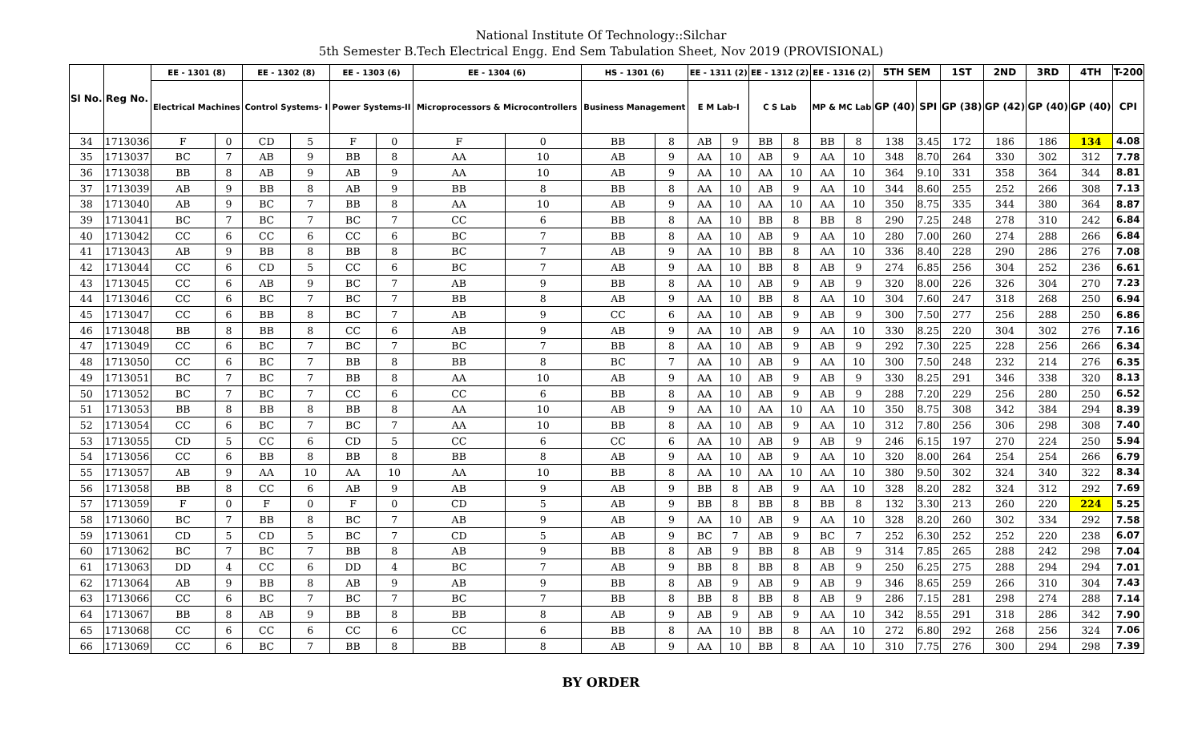National Institute Of Technology::Silchar
5th Semester B.Tech Electrical Engg. End Sem Tabulation Sheet, Nov 2019 (PROVISIONAL)
| Sl No. | Reg No. | EE - 1301 (8) | | EE - 1302 (8) | | EE - 1303 (6) | | EE - 1304 (6) | | HS - 1301 (6) | | EE - 1311 (2) | | EE - 1312 (2) | | EE - 1316 (2) | | 5TH SEM | | 1ST | 2ND | 3RD | 4TH | T-200 |
| --- | --- | --- | --- | --- | --- | --- | --- | --- | --- | --- | --- | --- | --- | --- | --- | --- | --- | --- | --- | --- | --- | --- | --- | --- |
| | | Electrical Machines | | Control Systems- I | | Power Systems-II | | Microprocessors & Microcontrollers | | Business Management | | E M Lab-I | | C S Lab | | MP & MC Lab | | GP (40) | SPI | GP (38) | GP (42) | GP (40) | GP (40) | CPI |
| 34 | 1713036 | F | 0 | CD | 5 | F | 0 | F | 0 | BB | 8 | AB | 9 | BB | 8 | BB | 8 | 138 | 3.45 | 172 | 186 | 186 | 134 | 4.08 |
| 35 | 1713037 | BC | 7 | AB | 9 | BB | 8 | AA | 10 | AB | 9 | AA | 10 | AB | 9 | AA | 10 | 348 | 8.70 | 264 | 330 | 302 | 312 | 7.78 |
| 36 | 1713038 | BB | 8 | AB | 9 | AB | 9 | AA | 10 | AB | 9 | AA | 10 | AA | 10 | AA | 10 | 364 | 9.10 | 331 | 358 | 364 | 344 | 8.81 |
| 37 | 1713039 | AB | 9 | BB | 8 | AB | 9 | BB | 8 | BB | 8 | AA | 10 | AB | 9 | AA | 10 | 344 | 8.60 | 255 | 252 | 266 | 308 | 7.13 |
| 38 | 1713040 | AB | 9 | BC | 7 | BB | 8 | AA | 10 | AB | 9 | AA | 10 | AA | 10 | AA | 10 | 350 | 8.75 | 335 | 344 | 380 | 364 | 8.87 |
| 39 | 1713041 | BC | 7 | BC | 7 | BC | 7 | CC | 6 | BB | 8 | AA | 10 | BB | 8 | BB | 8 | 290 | 7.25 | 248 | 278 | 310 | 242 | 6.84 |
| 40 | 1713042 | CC | 6 | CC | 6 | CC | 6 | BC | 7 | BB | 8 | AA | 10 | AB | 9 | AA | 10 | 280 | 7.00 | 260 | 274 | 288 | 266 | 6.84 |
| 41 | 1713043 | AB | 9 | BB | 8 | BB | 8 | BC | 7 | AB | 9 | AA | 10 | BB | 8 | AA | 10 | 336 | 8.40 | 228 | 290 | 286 | 276 | 7.08 |
| 42 | 1713044 | CC | 6 | CD | 5 | CC | 6 | BC | 7 | AB | 9 | AA | 10 | BB | 8 | AB | 9 | 274 | 6.85 | 256 | 304 | 252 | 236 | 6.61 |
| 43 | 1713045 | CC | 6 | AB | 9 | BC | 7 | AB | 9 | BB | 8 | AA | 10 | AB | 9 | AB | 9 | 320 | 8.00 | 226 | 326 | 304 | 270 | 7.23 |
| 44 | 1713046 | CC | 6 | BC | 7 | BC | 7 | BB | 8 | AB | 9 | AA | 10 | BB | 8 | AA | 10 | 304 | 7.60 | 247 | 318 | 268 | 250 | 6.94 |
| 45 | 1713047 | CC | 6 | BB | 8 | BC | 7 | AB | 9 | CC | 6 | AA | 10 | AB | 9 | AB | 9 | 300 | 7.50 | 277 | 256 | 288 | 250 | 6.86 |
| 46 | 1713048 | BB | 8 | BB | 8 | CC | 6 | AB | 9 | AB | 9 | AA | 10 | AB | 9 | AA | 10 | 330 | 8.25 | 220 | 304 | 302 | 276 | 7.16 |
| 47 | 1713049 | CC | 6 | BC | 7 | BC | 7 | BC | 7 | BB | 8 | AA | 10 | AB | 9 | AB | 9 | 292 | 7.30 | 225 | 228 | 256 | 266 | 6.34 |
| 48 | 1713050 | CC | 6 | BC | 7 | BB | 8 | BB | 8 | BC | 7 | AA | 10 | AB | 9 | AA | 10 | 300 | 7.50 | 248 | 232 | 214 | 276 | 6.35 |
| 49 | 1713051 | BC | 7 | BC | 7 | BB | 8 | AA | 10 | AB | 9 | AA | 10 | AB | 9 | AB | 9 | 330 | 8.25 | 291 | 346 | 338 | 320 | 8.13 |
| 50 | 1713052 | BC | 7 | BC | 7 | CC | 6 | CC | 6 | BB | 8 | AA | 10 | AB | 9 | AB | 9 | 288 | 7.20 | 229 | 256 | 280 | 250 | 6.52 |
| 51 | 1713053 | BB | 8 | BB | 8 | BB | 8 | AA | 10 | AB | 9 | AA | 10 | AA | 10 | AA | 10 | 350 | 8.75 | 308 | 342 | 384 | 294 | 8.39 |
| 52 | 1713054 | CC | 6 | BC | 7 | BC | 7 | AA | 10 | BB | 8 | AA | 10 | AB | 9 | AA | 10 | 312 | 7.80 | 256 | 306 | 298 | 308 | 7.40 |
| 53 | 1713055 | CD | 5 | CC | 6 | CD | 5 | CC | 6 | CC | 6 | AA | 10 | AB | 9 | AB | 9 | 246 | 6.15 | 197 | 270 | 224 | 250 | 5.94 |
| 54 | 1713056 | CC | 6 | BB | 8 | BB | 8 | BB | 8 | AB | 9 | AA | 10 | AB | 9 | AA | 10 | 320 | 8.00 | 264 | 254 | 254 | 266 | 6.79 |
| 55 | 1713057 | AB | 9 | AA | 10 | AA | 10 | AA | 10 | BB | 8 | AA | 10 | AA | 10 | AA | 10 | 380 | 9.50 | 302 | 324 | 340 | 322 | 8.34 |
| 56 | 1713058 | BB | 8 | CC | 6 | AB | 9 | AB | 9 | AB | 9 | BB | 8 | AB | 9 | AA | 10 | 328 | 8.20 | 282 | 324 | 312 | 292 | 7.69 |
| 57 | 1713059 | F | 0 | F | 0 | F | 0 | CD | 5 | AB | 9 | BB | 8 | BB | 8 | BB | 8 | 132 | 3.30 | 213 | 260 | 220 | 224 | 5.25 |
| 58 | 1713060 | BC | 7 | BB | 8 | BC | 7 | AB | 9 | AB | 9 | AA | 10 | AB | 9 | AA | 10 | 328 | 8.20 | 260 | 302 | 334 | 292 | 7.58 |
| 59 | 1713061 | CD | 5 | CD | 5 | BC | 7 | CD | 5 | AB | 9 | BC | 7 | AB | 9 | BC | 7 | 252 | 6.30 | 252 | 252 | 220 | 238 | 6.07 |
| 60 | 1713062 | BC | 7 | BC | 7 | BB | 8 | AB | 9 | BB | 8 | AB | 9 | BB | 8 | AB | 9 | 314 | 7.85 | 265 | 288 | 242 | 298 | 7.04 |
| 61 | 1713063 | DD | 4 | CC | 6 | DD | 4 | BC | 7 | AB | 9 | BB | 8 | BB | 8 | AB | 9 | 250 | 6.25 | 275 | 288 | 294 | 294 | 7.01 |
| 62 | 1713064 | AB | 9 | BB | 8 | AB | 9 | AB | 9 | BB | 8 | AB | 9 | AB | 9 | AB | 9 | 346 | 8.65 | 259 | 266 | 310 | 304 | 7.43 |
| 63 | 1713066 | CC | 6 | BC | 7 | BC | 7 | BC | 7 | BB | 8 | BB | 8 | BB | 8 | AB | 9 | 286 | 7.15 | 281 | 298 | 274 | 288 | 7.14 |
| 64 | 1713067 | BB | 8 | AB | 9 | BB | 8 | BB | 8 | AB | 9 | AB | 9 | AB | 9 | AA | 10 | 342 | 8.55 | 291 | 318 | 286 | 342 | 7.90 |
| 65 | 1713068 | CC | 6 | CC | 6 | CC | 6 | CC | 6 | BB | 8 | AA | 10 | BB | 8 | AA | 10 | 272 | 6.80 | 292 | 268 | 256 | 324 | 7.06 |
| 66 | 1713069 | CC | 6 | BC | 7 | BB | 8 | BB | 8 | AB | 9 | AA | 10 | BB | 8 | AA | 10 | 310 | 7.75 | 276 | 300 | 294 | 298 | 7.39 |
BY ORDER